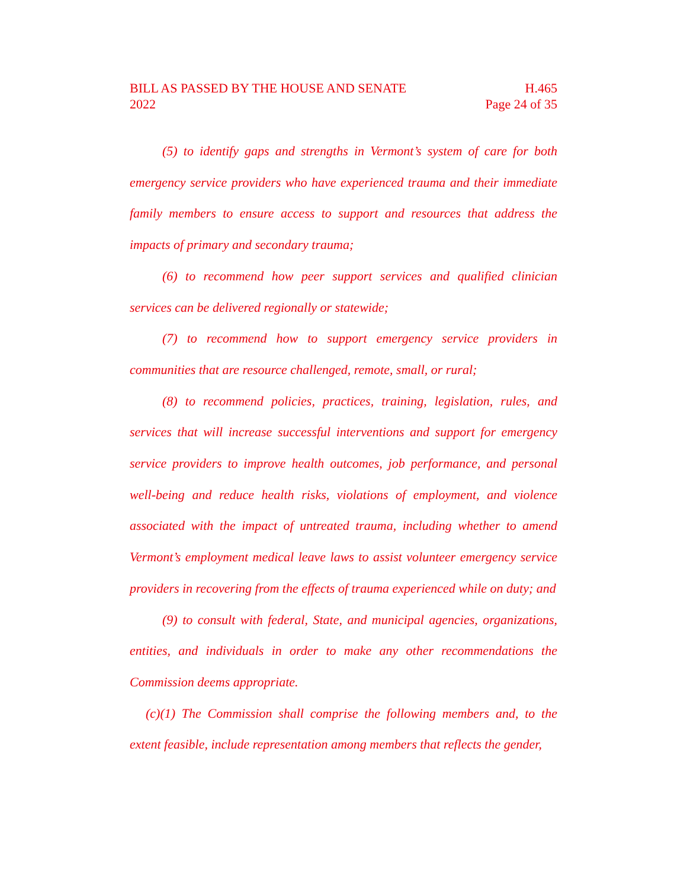BILL AS PASSED BY THE HOUSE AND SENATE
2022
H.465
Page 24 of 35
(5) to identify gaps and strengths in Vermont’s system of care for both emergency service providers who have experienced trauma and their immediate family members to ensure access to support and resources that address the impacts of primary and secondary trauma;
(6) to recommend how peer support services and qualified clinician services can be delivered regionally or statewide;
(7) to recommend how to support emergency service providers in communities that are resource challenged, remote, small, or rural;
(8) to recommend policies, practices, training, legislation, rules, and services that will increase successful interventions and support for emergency service providers to improve health outcomes, job performance, and personal well-being and reduce health risks, violations of employment, and violence associated with the impact of untreated trauma, including whether to amend Vermont’s employment medical leave laws to assist volunteer emergency service providers in recovering from the effects of trauma experienced while on duty; and
(9) to consult with federal, State, and municipal agencies, organizations, entities, and individuals in order to make any other recommendations the Commission deems appropriate.
(c)(1) The Commission shall comprise the following members and, to the extent feasible, include representation among members that reflects the gender,